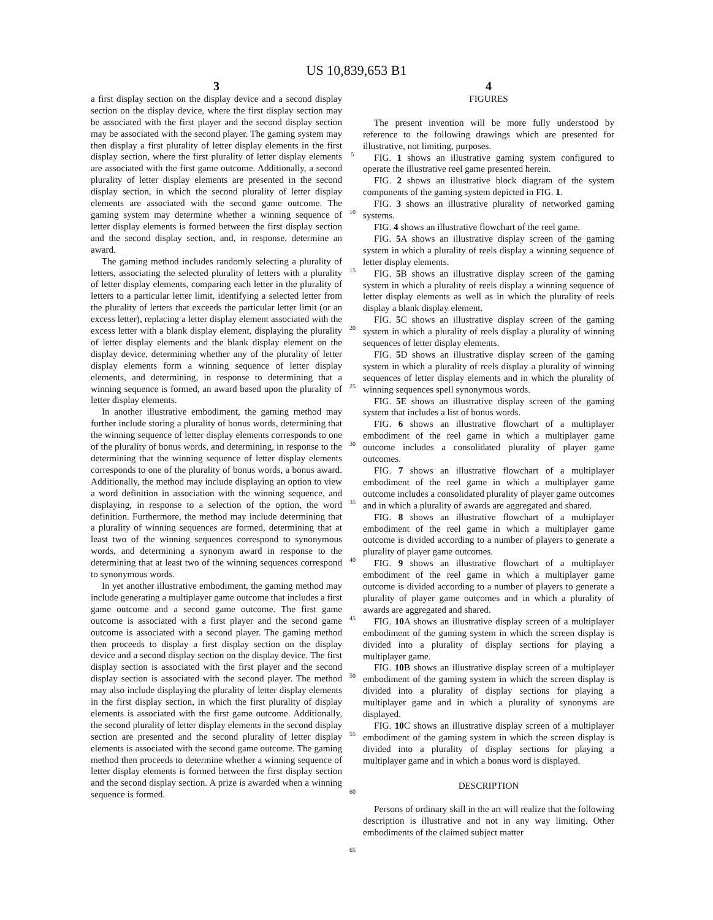US 10,839,653 B1
3
a first display section on the display device and a second display section on the display device, where the first display section may be associated with the first player and the second display section may be associated with the second player. The gaming system may then display a first plurality of letter display elements in the first display section, where the first plurality of letter display elements are associated with the first game outcome. Additionally, a second plurality of letter display elements are presented in the second display section, in which the second plurality of letter display elements are associated with the second game outcome. The gaming system may determine whether a winning sequence of letter display elements is formed between the first display section and the second display section, and, in response, determine an award.
The gaming method includes randomly selecting a plurality of letters, associating the selected plurality of letters with a plurality of letter display elements, comparing each letter in the plurality of letters to a particular letter limit, identifying a selected letter from the plurality of letters that exceeds the particular letter limit (or an excess letter), replacing a letter display element associated with the excess letter with a blank display element, displaying the plurality of letter display elements and the blank display element on the display device, determining whether any of the plurality of letter display elements form a winning sequence of letter display elements, and determining, in response to determining that a winning sequence is formed, an award based upon the plurality of letter display elements.
In another illustrative embodiment, the gaming method may further include storing a plurality of bonus words, determining that the winning sequence of letter display elements corresponds to one of the plurality of bonus words, and determining, in response to the determining that the winning sequence of letter display elements corresponds to one of the plurality of bonus words, a bonus award. Additionally, the method may include displaying an option to view a word definition in association with the winning sequence, and displaying, in response to a selection of the option, the word definition. Furthermore, the method may include determining that a plurality of winning sequences are formed, determining that at least two of the winning sequences correspond to synonymous words, and determining a synonym award in response to the determining that at least two of the winning sequences correspond to synonymous words.
In yet another illustrative embodiment, the gaming method may include generating a multiplayer game outcome that includes a first game outcome and a second game outcome. The first game outcome is associated with a first player and the second game outcome is associated with a second player. The gaming method then proceeds to display a first display section on the display device and a second display section on the display device. The first display section is associated with the first player and the second display section is associated with the second player. The method may also include displaying the plurality of letter display elements in the first display section, in which the first plurality of display elements is associated with the first game outcome. Additionally, the second plurality of letter display elements in the second display section are presented and the second plurality of letter display elements is associated with the second game outcome. The gaming method then proceeds to determine whether a winning sequence of letter display elements is formed between the first display section and the second display section. A prize is awarded when a winning sequence is formed.
5
10
15
20
25
30
35
40
45
50
55
60
65
4
FIGURES
The present invention will be more fully understood by reference to the following drawings which are presented for illustrative, not limiting, purposes.
FIG. 1 shows an illustrative gaming system configured to operate the illustrative reel game presented herein.
FIG. 2 shows an illustrative block diagram of the system components of the gaming system depicted in FIG. 1.
FIG. 3 shows an illustrative plurality of networked gaming systems.
FIG. 4 shows an illustrative flowchart of the reel game.
FIG. 5 A shows an illustrative display screen of the gaming system in which a plurality of reels display a winning sequence of letter display elements.
FIG. 5 B shows an illustrative display screen of the gaming system in which a plurality of reels display a winning sequence of letter display elements as well as in which the plurality of reels display a blank display element.
FIG. 5 C shows an illustrative display screen of the gaming system in which a plurality of reels display a plurality of winning sequences of letter display elements.
FIG. 5 D shows an illustrative display screen of the gaming system in which a plurality of reels display a plurality of winning sequences of letter display elements and in which the plurality of winning sequences spell synonymous words.
FIG. 5 E shows an illustrative display screen of the gaming system that includes a list of bonus words.
FIG. 6 shows an illustrative flowchart of a multiplayer embodiment of the reel game in which a multiplayer game outcome includes a consolidated plurality of player game outcomes.
FIG. 7 shows an illustrative flowchart of a multiplayer embodiment of the reel game in which a multiplayer game outcome includes a consolidated plurality of player game outcomes and in which a plurality of awards are aggregated and shared.
FIG. 8 shows an illustrative flowchart of a multiplayer embodiment of the reel game in which a multiplayer game outcome is divided according to a number of players to generate a plurality of player game outcomes.
FIG. 9 shows an illustrative flowchart of a multiplayer embodiment of the reel game in which a multiplayer game outcome is divided according to a number of players to generate a plurality of player game outcomes and in which a plurality of awards are aggregated and shared.
FIG. 10 A shows an illustrative display screen of a multiplayer embodiment of the gaming system in which the screen display is divided into a plurality of display sections for playing a multiplayer game.
FIG. 10 B shows an illustrative display screen of a multiplayer embodiment of the gaming system in which the screen display is divided into a plurality of display sections for playing a multiplayer game and in which a plurality of synonyms are displayed.
FIG. 10 C shows an illustrative display screen of a multiplayer embodiment of the gaming system in which the screen display is divided into a plurality of display sections for playing a multiplayer game and in which a bonus word is displayed.
DESCRIPTION
Persons of ordinary skill in the art will realize that the following description is illustrative and not in any way limiting. Other embodiments of the claimed subject matter